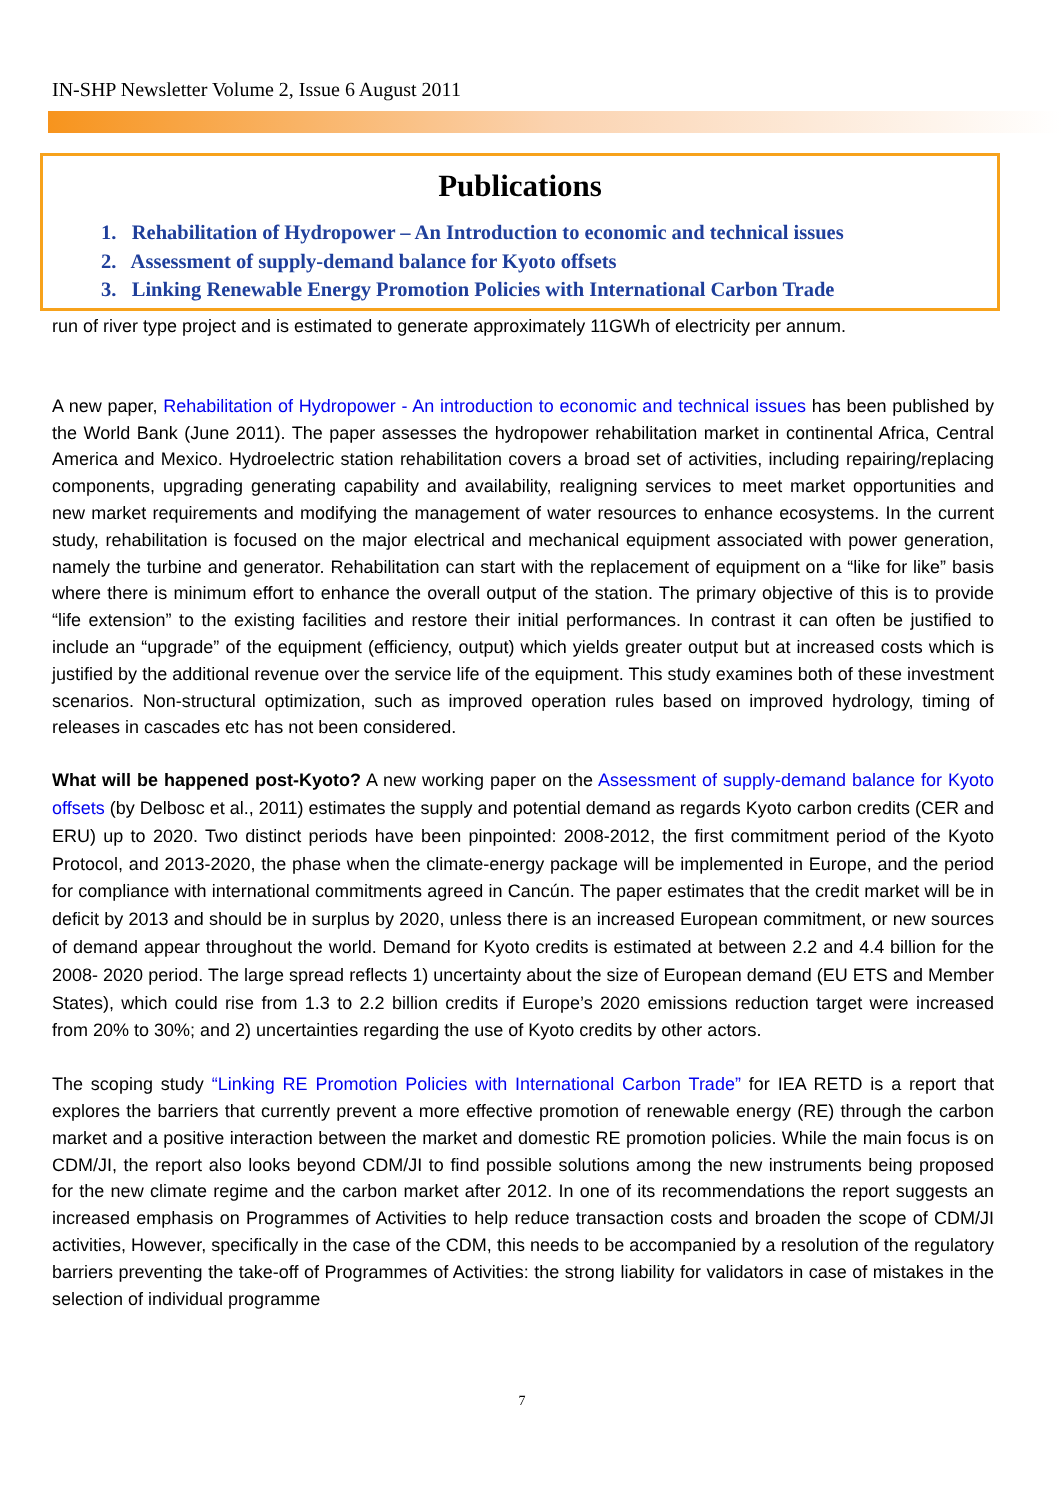IN-SHP Newsletter Volume 2, Issue 6 August 2011
Publications
1. Rehabilitation of Hydropower – An Introduction to economic and technical issues
2. Assessment of supply-demand balance for Kyoto offsets
3. Linking Renewable Energy Promotion Policies with International Carbon Trade
run of river type project and is estimated to generate approximately 11GWh of electricity per annum.
A new paper, Rehabilitation of Hydropower - An introduction to economic and technical issues has been published by the World Bank (June 2011). The paper assesses the hydropower rehabilitation market in continental Africa, Central America and Mexico. Hydroelectric station rehabilitation covers a broad set of activities, including repairing/replacing components, upgrading generating capability and availability, realigning services to meet market opportunities and new market requirements and modifying the management of water resources to enhance ecosystems. In the current study, rehabilitation is focused on the major electrical and mechanical equipment associated with power generation, namely the turbine and generator. Rehabilitation can start with the replacement of equipment on a “like for like” basis where there is minimum effort to enhance the overall output of the station. The primary objective of this is to provide “life extension” to the existing facilities and restore their initial performances. In contrast it can often be justified to include an “upgrade” of the equipment (efficiency, output) which yields greater output but at increased costs which is justified by the additional revenue over the service life of the equipment. This study examines both of these investment scenarios. Non-structural optimization, such as improved operation rules based on improved hydrology, timing of releases in cascades etc has not been considered.
What will be happened post-Kyoto? A new working paper on the Assessment of supply-demand balance for Kyoto offsets (by Delbosc et al., 2011) estimates the supply and potential demand as regards Kyoto carbon credits (CER and ERU) up to 2020. Two distinct periods have been pinpointed: 2008-2012, the first commitment period of the Kyoto Protocol, and 2013-2020, the phase when the climate-energy package will be implemented in Europe, and the period for compliance with international commitments agreed in Cancún. The paper estimates that the credit market will be in deficit by 2013 and should be in surplus by 2020, unless there is an increased European commitment, or new sources of demand appear throughout the world. Demand for Kyoto credits is estimated at between 2.2 and 4.4 billion for the 2008- 2020 period. The large spread reflects 1) uncertainty about the size of European demand (EU ETS and Member States), which could rise from 1.3 to 2.2 billion credits if Europe’s 2020 emissions reduction target were increased from 20% to 30%; and 2) uncertainties regarding the use of Kyoto credits by other actors.
The scoping study “Linking RE Promotion Policies with International Carbon Trade” for IEA RETD is a report that explores the barriers that currently prevent a more effective promotion of renewable energy (RE) through the carbon market and a positive interaction between the market and domestic RE promotion policies. While the main focus is on CDM/JI, the report also looks beyond CDM/JI to find possible solutions among the new instruments being proposed for the new climate regime and the carbon market after 2012. In one of its recommendations the report suggests an increased emphasis on Programmes of Activities to help reduce transaction costs and broaden the scope of CDM/JI activities, However, specifically in the case of the CDM, this needs to be accompanied by a resolution of the regulatory barriers preventing the take-off of Programmes of Activities: the strong liability for validators in case of mistakes in the selection of individual programme
7